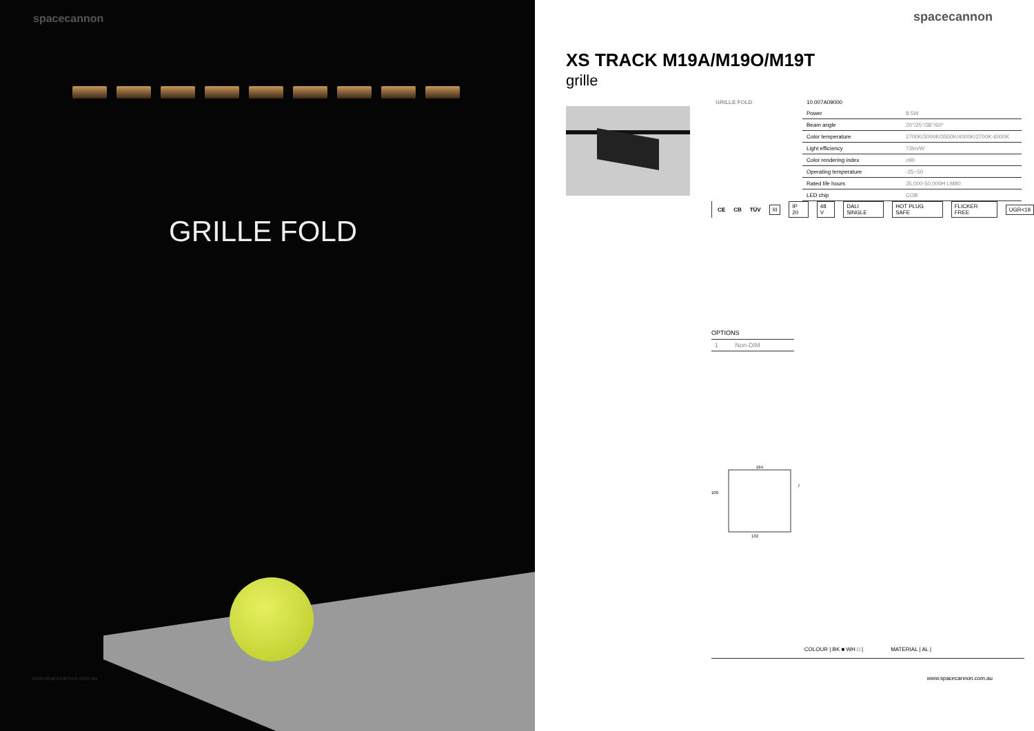spacecannon
GRILLE FOLD
www.spacecannon.com.au
spacecannon
XS TRACK M19A/M19O/M19T
grille
| GRILLE FOLD | 10.007A09000 | |
| | Power | 8.5W |
| | Beam angle | 20°/25°/38°/60° |
| | Color temperature | 2700K/3000K/3500K/4000K/2700K-6000K |
| | Light efficiency | 73lm/W |
| | Color rendering index | ≥90 |
| | Operating temperature | -25~50 |
| | Rated life hours | 35,000-50,000H LM80 |
| | LED chip | COB |
CE CB TÜV III IP 20 48 V DALI SINGLE HOT PLUG SAFE FLICKER FREE UGR<19
OPTIONS
| 1 | Non-DIM |
164
100
7
132
COLOUR | BK ■ WH □ | MATERIAL | AL |
www.spacecannon.com.au